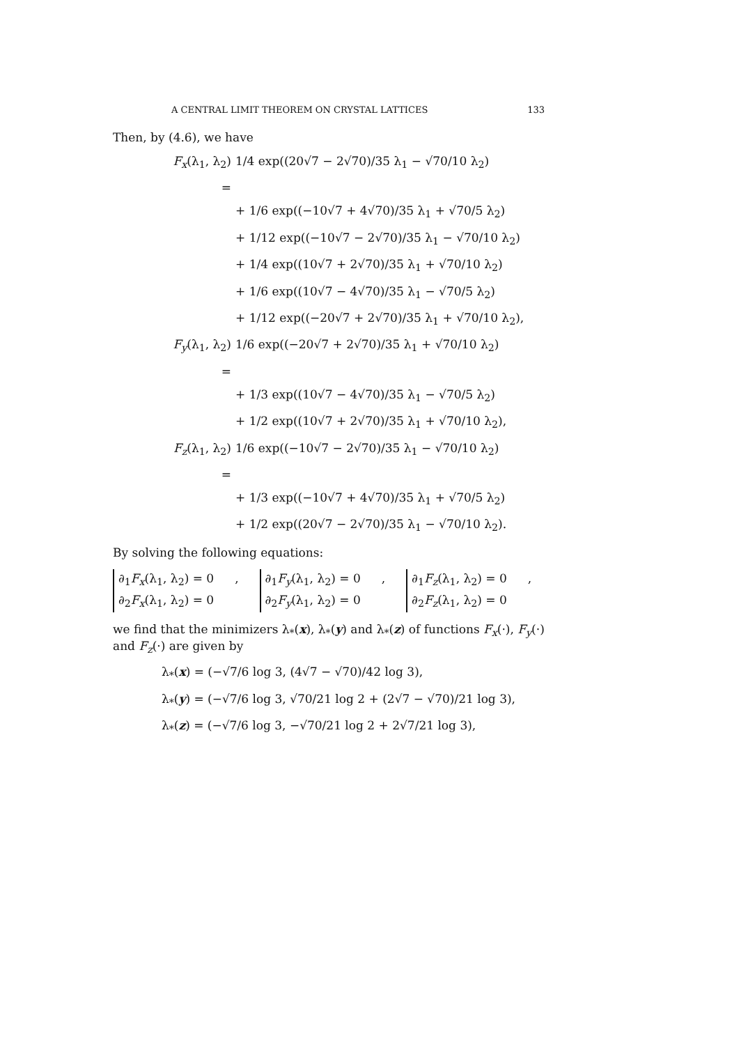A CENTRAL LIMIT THEOREM ON CRYSTAL LATTICES 133
Then, by (4.6), we have
F<sub>x</sub>(λ<sub>1</sub>, λ<sub>2</sub>) = 1/4 exp((20√7 − 2√70)/35 λ<sub>1</sub> − √70/10 λ<sub>2</sub>)
+ 1/6 exp((−10√7 + 4√70)/35 λ<sub>1</sub> + √70/5 λ<sub>2</sub>)
+ 1/12 exp((−10√7 − 2√70)/35 λ<sub>1</sub> − √70/10 λ<sub>2</sub>)
+ 1/4 exp((10√7 + 2√70)/35 λ<sub>1</sub> + √70/10 λ<sub>2</sub>)
+ 1/6 exp((10√7 − 4√70)/35 λ<sub>1</sub> − √70/5 λ<sub>2</sub>)
+ 1/12 exp((−20√7 + 2√70)/35 λ<sub>1</sub> + √70/10 λ<sub>2</sub>),
F<sub>y</sub>(λ<sub>1</sub>, λ<sub>2</sub>) = 1/6 exp((−20√7 + 2√70)/35 λ<sub>1</sub> + √70/10 λ<sub>2</sub>)
+ 1/3 exp((10√7 − 4√70)/35 λ<sub>1</sub> − √70/5 λ<sub>2</sub>)
+ 1/2 exp((10√7 + 2√70)/35 λ<sub>1</sub> + √70/10 λ<sub>2</sub>),
F<sub>z</sub>(λ<sub>1</sub>, λ<sub>2</sub>) = 1/6 exp((−10√7 − 2√70)/35 λ<sub>1</sub> − √70/10 λ<sub>2</sub>)
+ 1/3 exp((−10√7 + 4√70)/35 λ<sub>1</sub> + √70/5 λ<sub>2</sub>)
+ 1/2 exp((20√7 − 2√70)/35 λ<sub>1</sub> − √70/10 λ<sub>2</sub>).
By solving the following equations:
∂<sub>1</sub>F<sub>x</sub>(λ<sub>1</sub>, λ<sub>2</sub>) = 0
∂<sub>2</sub>F<sub>x</sub>(λ<sub>1</sub>, λ<sub>2</sub>) = 0
,
∂<sub>1</sub>F<sub>y</sub>(λ<sub>1</sub>, λ<sub>2</sub>) = 0
∂<sub>2</sub>F<sub>y</sub>(λ<sub>1</sub>, λ<sub>2</sub>) = 0
,
∂<sub>1</sub>F<sub>z</sub>(λ<sub>1</sub>, λ<sub>2</sub>) = 0
∂<sub>2</sub>F<sub>z</sub>(λ<sub>1</sub>, λ<sub>2</sub>) = 0
,
we find that the minimizers λ<sub>*</sub>(x), λ<sub>*</sub>(y) and λ<sub>*</sub>(z) of functions F<sub>x</sub>(·), F<sub>y</sub>(·) and F<sub>z</sub>(·) are given by
λ<sub>*</sub>(x) = (−√7/6 log 3, (4√7 − √70)/42 log 3),
λ<sub>*</sub>(y) = (−√7/6 log 3, √70/21 log 2 + (2√7 − √70)/21 log 3),
λ<sub>*</sub>(z) = (−√7/6 log 3, −√70/21 log 2 + 2√7/21 log 3),